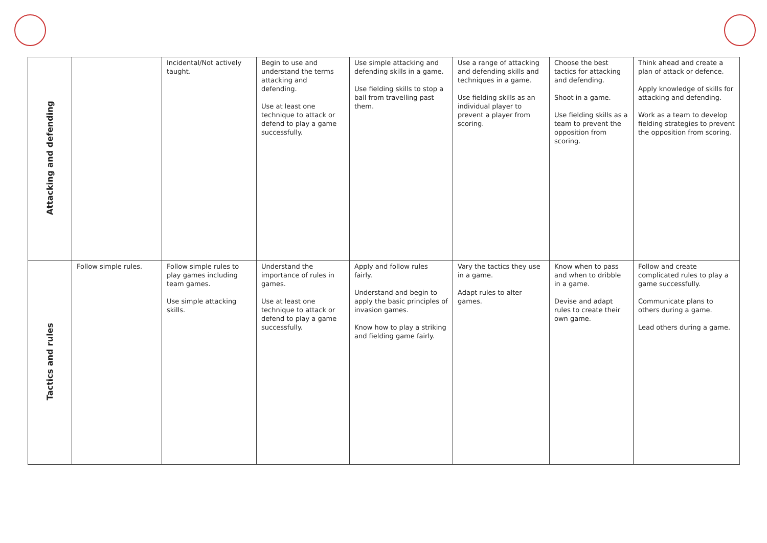| Attacking and defending | | Incidental/Not actively taught. | Begin to use and understand the terms attacking and defending. Use at least one technique to attack or defend to play a game successfully. | Use simple attacking and defending skills in a game. Use fielding skills to stop a ball from travelling past them. | Use a range of attacking and defending skills and techniques in a game. Use fielding skills as an individual player to prevent a player from scoring. | Choose the best tactics for attacking and defending. Shoot in a game. Use fielding skills as a team to prevent the opposition from scoring. | Think ahead and create a plan of attack or defence. Apply knowledge of skills for attacking and defending. Work as a team to develop fielding strategies to prevent the opposition from scoring. |
| Tactics and rules | Follow simple rules. | Follow simple rules to play games including team games. Use simple attacking skills. | Understand the importance of rules in games. Use at least one technique to attack or defend to play a game successfully. | Apply and follow rules fairly. Understand and begin to apply the basic principles of invasion games. Know how to play a striking and fielding game fairly. | Vary the tactics they use in a game. Adapt rules to alter games. | Know when to pass and when to dribble in a game. Devise and adapt rules to create their own game. | Follow and create complicated rules to play a game successfully. Communicate plans to others during a game. Lead others during a game. |